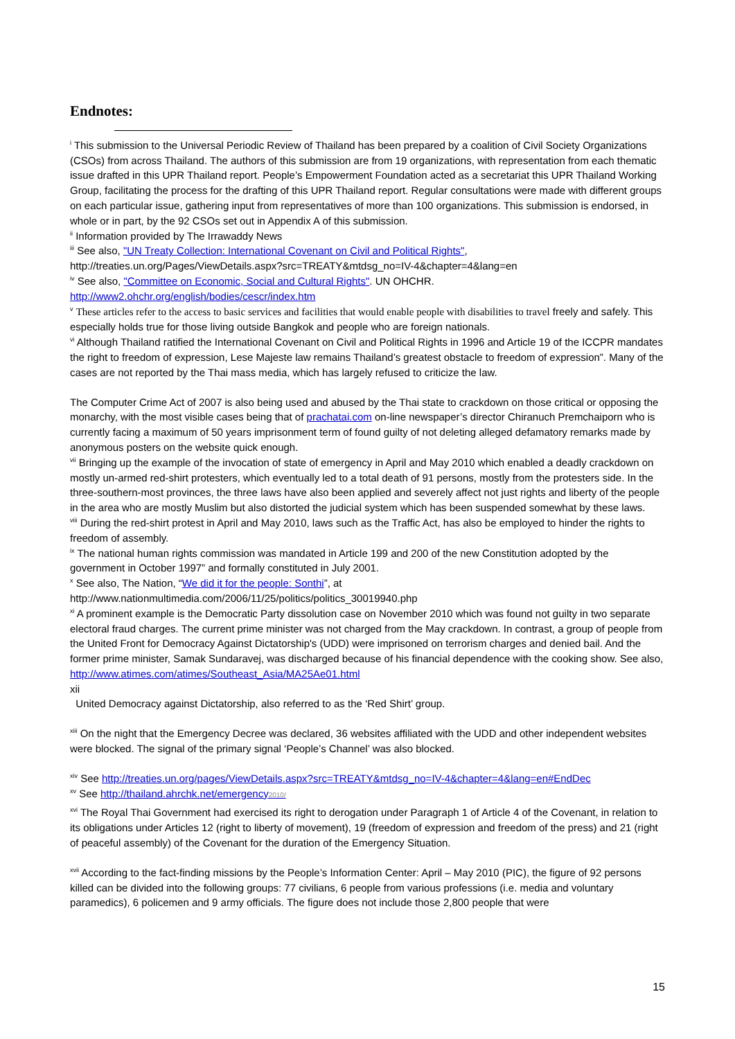Endnotes:
<sup>i</sup> This submission to the Universal Periodic Review of Thailand has been prepared by a coalition of Civil Society Organizations (CSOs) from across Thailand. The authors of this submission are from 19 organizations, with representation from each thematic issue drafted in this UPR Thailand report. People’s Empowerment Foundation acted as a secretariat this UPR Thailand Working Group, facilitating the process for the drafting of this UPR Thailand report. Regular consultations were made with different groups on each particular issue, gathering input from representatives of more than 100 organizations. This submission is endorsed, in whole or in part, by the 92 CSOs set out in Appendix A of this submission.
<sup>ii</sup> Information provided by The Irrawaddy News
<sup>iii</sup> See also, "UN Treaty Collection: International Covenant on Civil and Political Rights", http://treaties.un.org/Pages/ViewDetails.aspx?src=TREATY&mtdsg_no=IV-4&chapter=4&lang=en
<sup>iv</sup> See also, "Committee on Economic, Social and Cultural Rights". UN OHCHR. http://www2.ohchr.org/english/bodies/cescr/index.htm
<sup>v</sup> These articles refer to the access to basic services and facilities that would enable people with disabilities to travel freely and safely. This especially holds true for those living outside Bangkok and people who are foreign nationals.
<sup>vi</sup> Although Thailand ratified the International Covenant on Civil and Political Rights in 1996 and Article 19 of the ICCPR mandates the right to freedom of expression, Lese Majeste law remains Thailand’s greatest obstacle to freedom of expression”. Many of the cases are not reported by the Thai mass media, which has largely refused to criticize the law.
The Computer Crime Act of 2007 is also being used and abused by the Thai state to crackdown on those critical or opposing the monarchy, with the most visible cases being that of prachatai.com on-line newspaper’s director Chiranuch Premchaiporn who is currently facing a maximum of 50 years imprisonment term of found guilty of not deleting alleged defamatory remarks made by anonymous posters on the website quick enough.
<sup>vii</sup> Bringing up the example of the invocation of state of emergency in April and May 2010 which enabled a deadly crackdown on mostly un-armed red-shirt protesters, which eventually led to a total death of 91 persons, mostly from the protesters side. In the three-southern-most provinces, the three laws have also been applied and severely affect not just rights and liberty of the people in the area who are mostly Muslim but also distorted the judicial system which has been suspended somewhat by these laws.
<sup>viii</sup> During the red-shirt protest in April and May 2010, laws such as the Traffic Act, has also be employed to hinder the rights to freedom of assembly.
<sup>ix</sup> The national human rights commission was mandated in Article 199 and 200 of the new Constitution adopted by the government in October 1997” and formally constituted in July 2001.
<sup>x</sup> See also, The Nation, “We did it for the people: Sonthi”, at http://www.nationmultimedia.com/2006/11/25/politics/politics_30019940.php
<sup>xi</sup> A prominent example is the Democratic Party dissolution case on November 2010 which was found not guilty in two separate electoral fraud charges. The current prime minister was not charged from the May crackdown. In contrast, a group of people from the United Front for Democracy Against Dictatorship's (UDD) were imprisoned on terrorism charges and denied bail. And the former prime minister, Samak Sundaravej, was discharged because of his financial dependence with the cooking show. See also, http://www.atimes.com/atimes/Southeast_Asia/MA25Ae01.html
xii
United Democracy against Dictatorship, also referred to as the ‘Red Shirt’ group.
<sup>xiii</sup> On the night that the Emergency Decree was declared, 36 websites affiliated with the UDD and other independent websites were blocked. The signal of the primary signal ‘People’s Channel’ was also blocked.
<sup>xiv</sup> See http://treaties.un.org/pages/ViewDetails.aspx?src=TREATY&mtdsg_no=IV-4&chapter=4&lang=en#EndDec
<sup>xv</sup> See http://thailand.ahrchk.net/emergency2010/
<sup>xvi</sup> The Royal Thai Government had exercised its right to derogation under Paragraph 1 of Article 4 of the Covenant, in relation to its obligations under Articles 12 (right to liberty of movement), 19 (freedom of expression and freedom of the press) and 21 (right of peaceful assembly) of the Covenant for the duration of the Emergency Situation.
<sup>xvii</sup> According to the fact-finding missions by the People’s Information Center: April – May 2010 (PIC), the figure of 92 persons killed can be divided into the following groups: 77 civilians, 6 people from various professions (i.e. media and voluntary paramedics), 6 policemen and 9 army officials. The figure does not include those 2,800 people that were
15